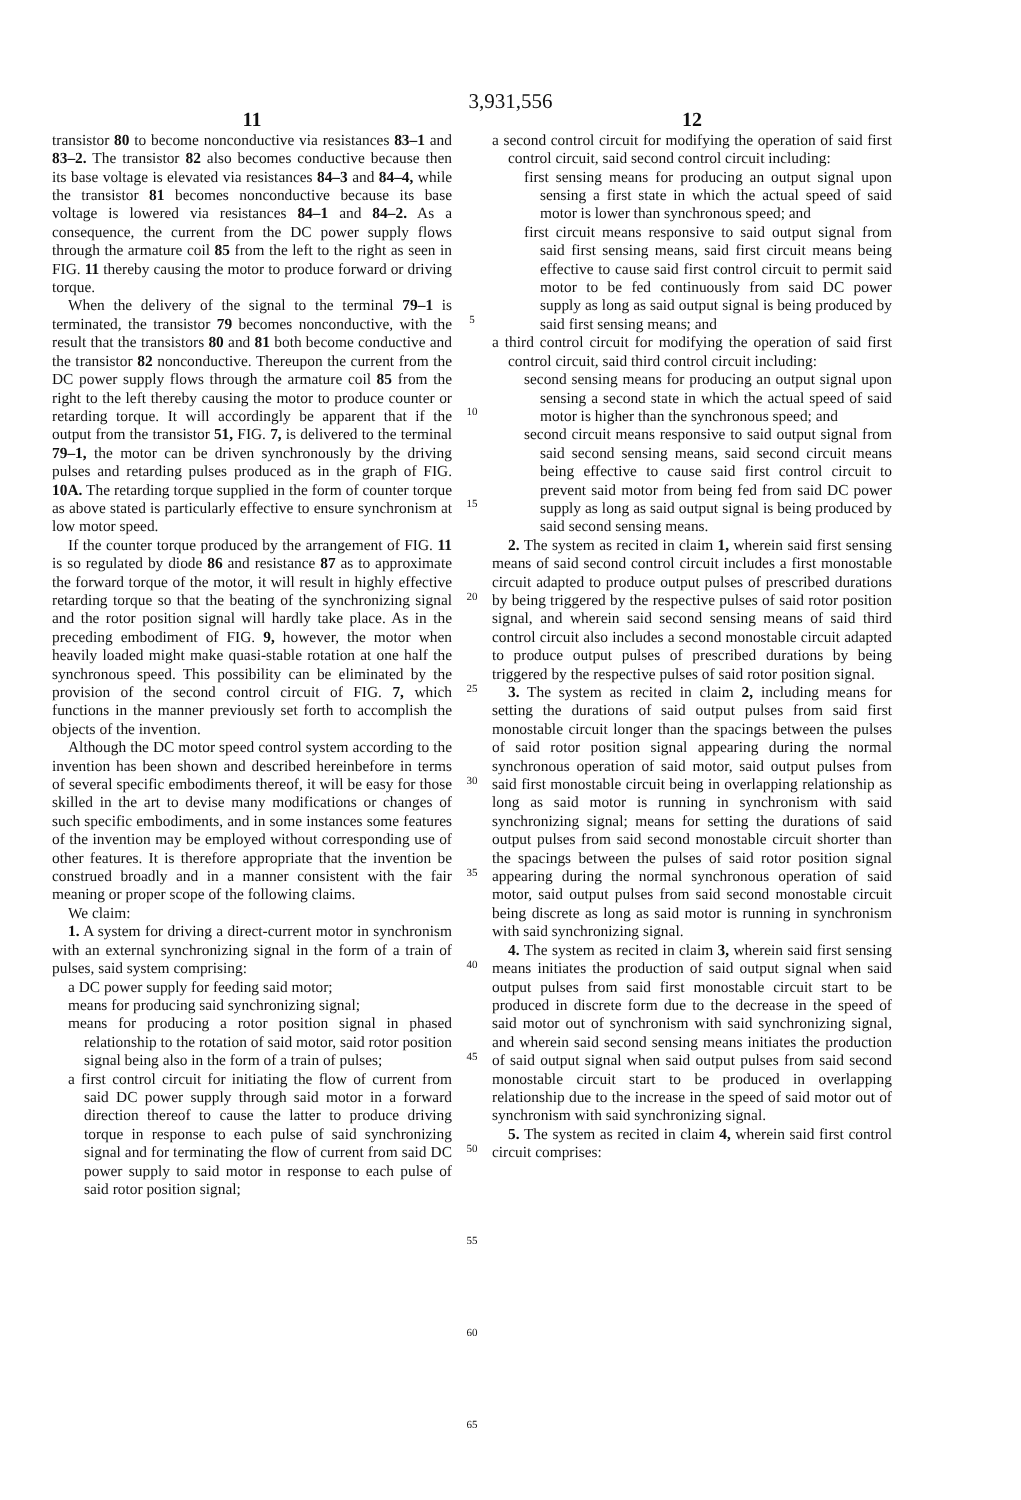3,931,556
11
transistor 80 to become nonconductive via resistances 83–1 and 83–2. The transistor 82 also becomes conductive because then its base voltage is elevated via resistances 84–3 and 84–4, while the transistor 81 becomes nonconductive because its base voltage is lowered via resistances 84–1 and 84–2. As a consequence, the current from the DC power supply flows through the armature coil 85 from the left to the right as seen in FIG. 11 thereby causing the motor to produce forward or driving torque.
When the delivery of the signal to the terminal 79–1 is terminated, the transistor 79 becomes nonconductive, with the result that the transistors 80 and 81 both become conductive and the transistor 82 nonconductive. Thereupon the current from the DC power supply flows through the armature coil 85 from the right to the left thereby causing the motor to produce counter or retarding torque. It will accordingly be apparent that if the output from the transistor 51, FIG. 7, is delivered to the terminal 79–1, the motor can be driven synchronously by the driving pulses and retarding pulses produced as in the graph of FIG. 10A. The retarding torque supplied in the form of counter torque as above stated is particularly effective to ensure synchronism at low motor speed.
If the counter torque produced by the arrangement of FIG. 11 is so regulated by diode 86 and resistance 87 as to approximate the forward torque of the motor, it will result in highly effective retarding torque so that the beating of the synchronizing signal and the rotor position signal will hardly take place. As in the preceding embodiment of FIG. 9, however, the motor when heavily loaded might make quasi-stable rotation at one half the synchronous speed. This possibility can be eliminated by the provision of the second control circuit of FIG. 7, which functions in the manner previously set forth to accomplish the objects of the invention.
Although the DC motor speed control system according to the invention has been shown and described hereinbefore in terms of several specific embodiments thereof, it will be easy for those skilled in the art to devise many modifications or changes of such specific embodiments, and in some instances some features of the invention may be employed without corresponding use of other features. It is therefore appropriate that the invention be construed broadly and in a manner consistent with the fair meaning or proper scope of the following claims.
We claim:
1. A system for driving a direct-current motor in synchronism with an external synchronizing signal in the form of a train of pulses, said system comprising:
a DC power supply for feeding said motor;
means for producing said synchronizing signal;
means for producing a rotor position signal in phased relationship to the rotation of said motor, said rotor position signal being also in the form of a train of pulses;
a first control circuit for initiating the flow of current from said DC power supply through said motor in a forward direction thereof to cause the latter to produce driving torque in response to each pulse of said synchronizing signal and for terminating the flow of current from said DC power supply to said motor in response to each pulse of said rotor position signal;
5
10
15
20
25
30
35
40
45
50
55
60
65
12
a second control circuit for modifying the operation of said first control circuit, said second control circuit including:
first sensing means for producing an output signal upon sensing a first state in which the actual speed of said motor is lower than synchronous speed; and
first circuit means responsive to said output signal from said first sensing means, said first circuit means being effective to cause said first control circuit to permit said motor to be fed continuously from said DC power supply as long as said output signal is being produced by said first sensing means; and
a third control circuit for modifying the operation of said first control circuit, said third control circuit including:
second sensing means for producing an output signal upon sensing a second state in which the actual speed of said motor is higher than the synchronous speed; and
second circuit means responsive to said output signal from said second sensing means, said second circuit means being effective to cause said first control circuit to prevent said motor from being fed from said DC power supply as long as said output signal is being produced by said second sensing means.
2. The system as recited in claim 1, wherein said first sensing means of said second control circuit includes a first monostable circuit adapted to produce output pulses of prescribed durations by being triggered by the respective pulses of said rotor position signal, and wherein said second sensing means of said third control circuit also includes a second monostable circuit adapted to produce output pulses of prescribed durations by being triggered by the respective pulses of said rotor position signal.
3. The system as recited in claim 2, including means for setting the durations of said output pulses from said first monostable circuit longer than the spacings between the pulses of said rotor position signal appearing during the normal synchronous operation of said motor, said output pulses from said first monostable circuit being in overlapping relationship as long as said motor is running in synchronism with said synchronizing signal; means for setting the durations of said output pulses from said second monostable circuit shorter than the spacings between the pulses of said rotor position signal appearing during the normal synchronous operation of said motor, said output pulses from said second monostable circuit being discrete as long as said motor is running in synchronism with said synchronizing signal.
4. The system as recited in claim 3, wherein said first sensing means initiates the production of said output signal when said output pulses from said first monostable circuit start to be produced in discrete form due to the decrease in the speed of said motor out of synchronism with said synchronizing signal, and wherein said second sensing means initiates the production of said output signal when said output pulses from said second monostable circuit start to be produced in overlapping relationship due to the increase in the speed of said motor out of synchronism with said synchronizing signal.
5. The system as recited in claim 4, wherein said first control circuit comprises: